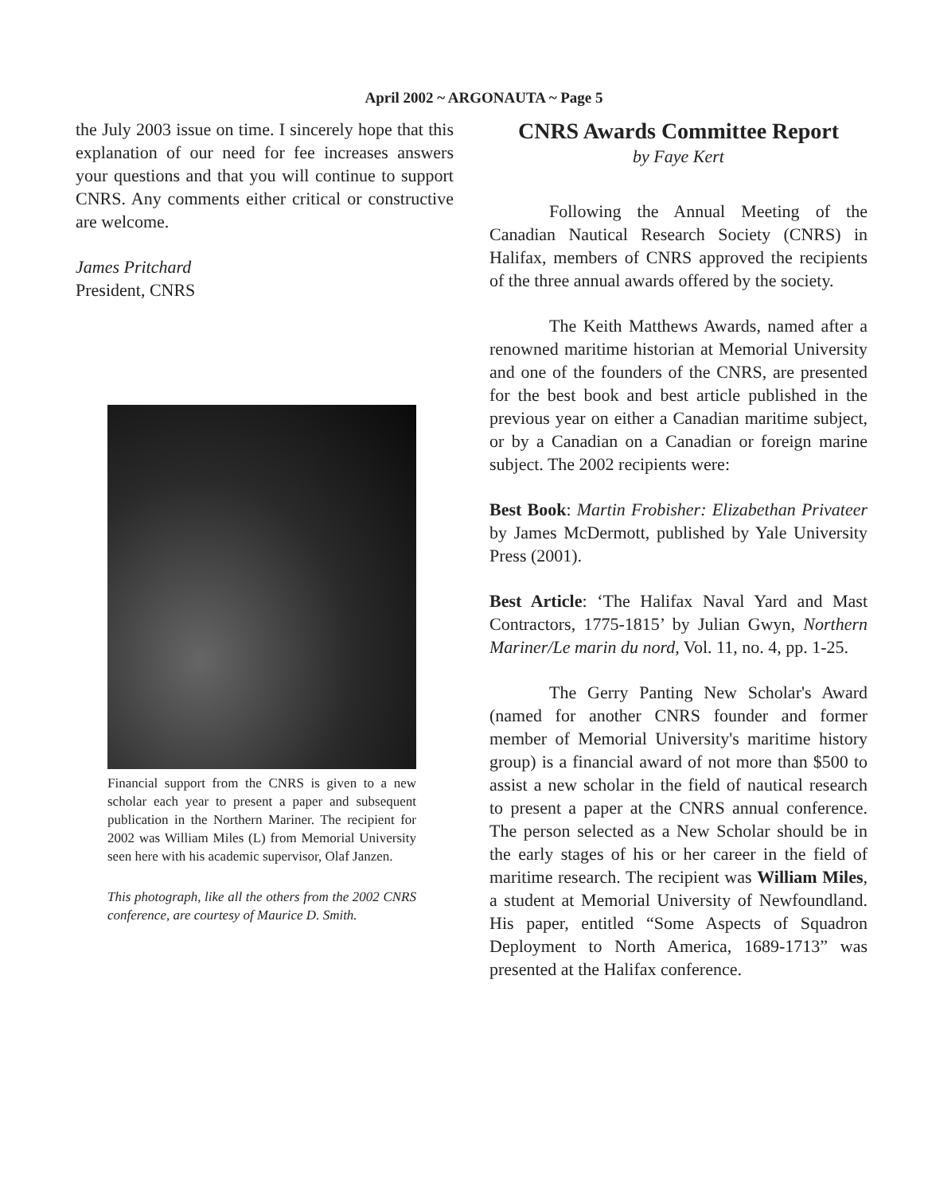April 2002 ~ ARGONAUTA ~ Page 5
the July 2003 issue on time. I sincerely hope that this explanation of our need for fee increases answers your questions and that you will continue to support CNRS. Any comments either critical or constructive are welcome.
James Pritchard
President, CNRS
Financial support from the CNRS is given to a new scholar each year to present a paper and subsequent publication in the Northern Mariner. The recipient for 2002 was William Miles (L) from Memorial University seen here with his academic supervisor, Olaf Janzen.
This photograph, like all the others from the 2002 CNRS conference, are courtesy of Maurice D. Smith.
CNRS Awards Committee Report
by Faye Kert
Following the Annual Meeting of the Canadian Nautical Research Society (CNRS) in Halifax, members of CNRS approved the recipients of the three annual awards offered by the society.
The Keith Matthews Awards, named after a renowned maritime historian at Memorial University and one of the founders of the CNRS, are presented for the best book and best article published in the previous year on either a Canadian maritime subject, or by a Canadian on a Canadian or foreign marine subject. The 2002 recipients were:
Best Book: Martin Frobisher: Elizabethan Privateer by James McDermott, published by Yale University Press (2001).
Best Article: ‘The Halifax Naval Yard and Mast Contractors, 1775-1815’ by Julian Gwyn, Northern Mariner/Le marin du nord, Vol. 11, no. 4, pp. 1-25.
The Gerry Panting New Scholar's Award (named for another CNRS founder and former member of Memorial University's maritime history group) is a financial award of not more than $500 to assist a new scholar in the field of nautical research to present a paper at the CNRS annual conference. The person selected as a New Scholar should be in the early stages of his or her career in the field of maritime research. The recipient was William Miles, a student at Memorial University of Newfoundland. His paper, entitled “Some Aspects of Squadron Deployment to North America, 1689-1713” was presented at the Halifax conference.